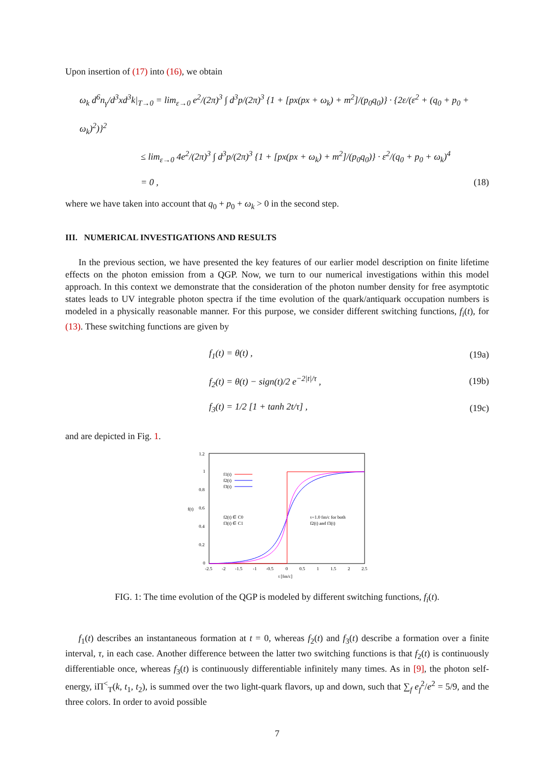Upon insertion of (17) into (16), we obtain
ω<sub>k</sub> d<sup>6</sup>n<sub>γ</sub>/d<sup>3</sup>xd<sup>3</sup>k|<sub>T→0</sub> = lim<sub>ε→0</sub> e<sup>2</sup>/(2π)<sup>3</sup> ∫ d<sup>3</sup>p/(2π)<sup>3</sup> {1 + [px(px + ω<sub>k</sub>) + m<sup>2</sup>]/(p<sub>0</sub>q<sub>0</sub>)} · {2ε/(ε<sup>2</sup> + (q<sub>0</sub> + p<sub>0</sub> + ω<sub>k</sub>)<sup>2</sup>)}<sup>2</sup>
≤ lim<sub>ε→0</sub> 4e<sup>2</sup>/(2π)<sup>3</sup> ∫ d<sup>3</sup>p/(2π)<sup>3</sup> {1 + [px(px + ω<sub>k</sub>) + m<sup>2</sup>]/(p<sub>0</sub>q<sub>0</sub>)} · ε<sup>2</sup>/(q<sub>0</sub> + p<sub>0</sub> + ω<sub>k</sub>)<sup>4</sup>
= 0 , (18)
where we have taken into account that q<sub>0</sub> + p<sub>0</sub> + ω<sub>k</sub> > 0 in the second step.
III. NUMERICAL INVESTIGATIONS AND RESULTS
In the previous section, we have presented the key features of our earlier model description on finite lifetime effects on the photon emission from a QGP. Now, we turn to our numerical investigations within this model approach. In this context we demonstrate that the consideration of the photon number density for free asymptotic states leads to UV integrable photon spectra if the time evolution of the quark/antiquark occupation numbers is modeled in a physically reasonable manner. For this purpose, we consider different switching functions, f<sub>i</sub>(t), for (13). These switching functions are given by
f<sub>1</sub>(t) = θ(t) , (19a)
f<sub>2</sub>(t) = θ(t) − sign(t)/2 e<sup>−2|t|/τ</sup> , (19b)
f<sub>3</sub>(t) = 1/2 [1 + tanh 2t/τ] , (19c)
and are depicted in Fig. 1.
1.2
1
0.8
0.6
0.4
0.2
0
-2.5
-2
-1.5
-1
-0.5
0
0.5
1
1.5
2
2.5
t [fm/c]
f(t)
f1(t)
f2(t)
f3(t)
f2(t) ∈ C0
f3(t) ∈ C1
τ=1.0 fm/c for both
f2(t) and f3(t)
FIG. 1: The time evolution of the QGP is modeled by different switching functions, f<sub>i</sub>(t).
f<sub>1</sub>(t) describes an instantaneous formation at t = 0, whereas f<sub>2</sub>(t) and f<sub>3</sub>(t) describe a formation over a finite interval, τ, in each case. Another difference between the latter two switching functions is that f<sub>2</sub>(t) is continuously differentiable once, whereas f<sub>3</sub>(t) is continuously differentiable infinitely many times. As in [9], the photon self-energy, iΠ<sup><</sup><sub>T</sub>(k, t<sub>1</sub>, t<sub>2</sub>), is summed over the two light-quark flavors, up and down, such that ∑<sub>f</sub> e<sub>f</sub><sup>2</sup>/e<sup>2</sup> = 5/9, and the three colors. In order to avoid possible
7